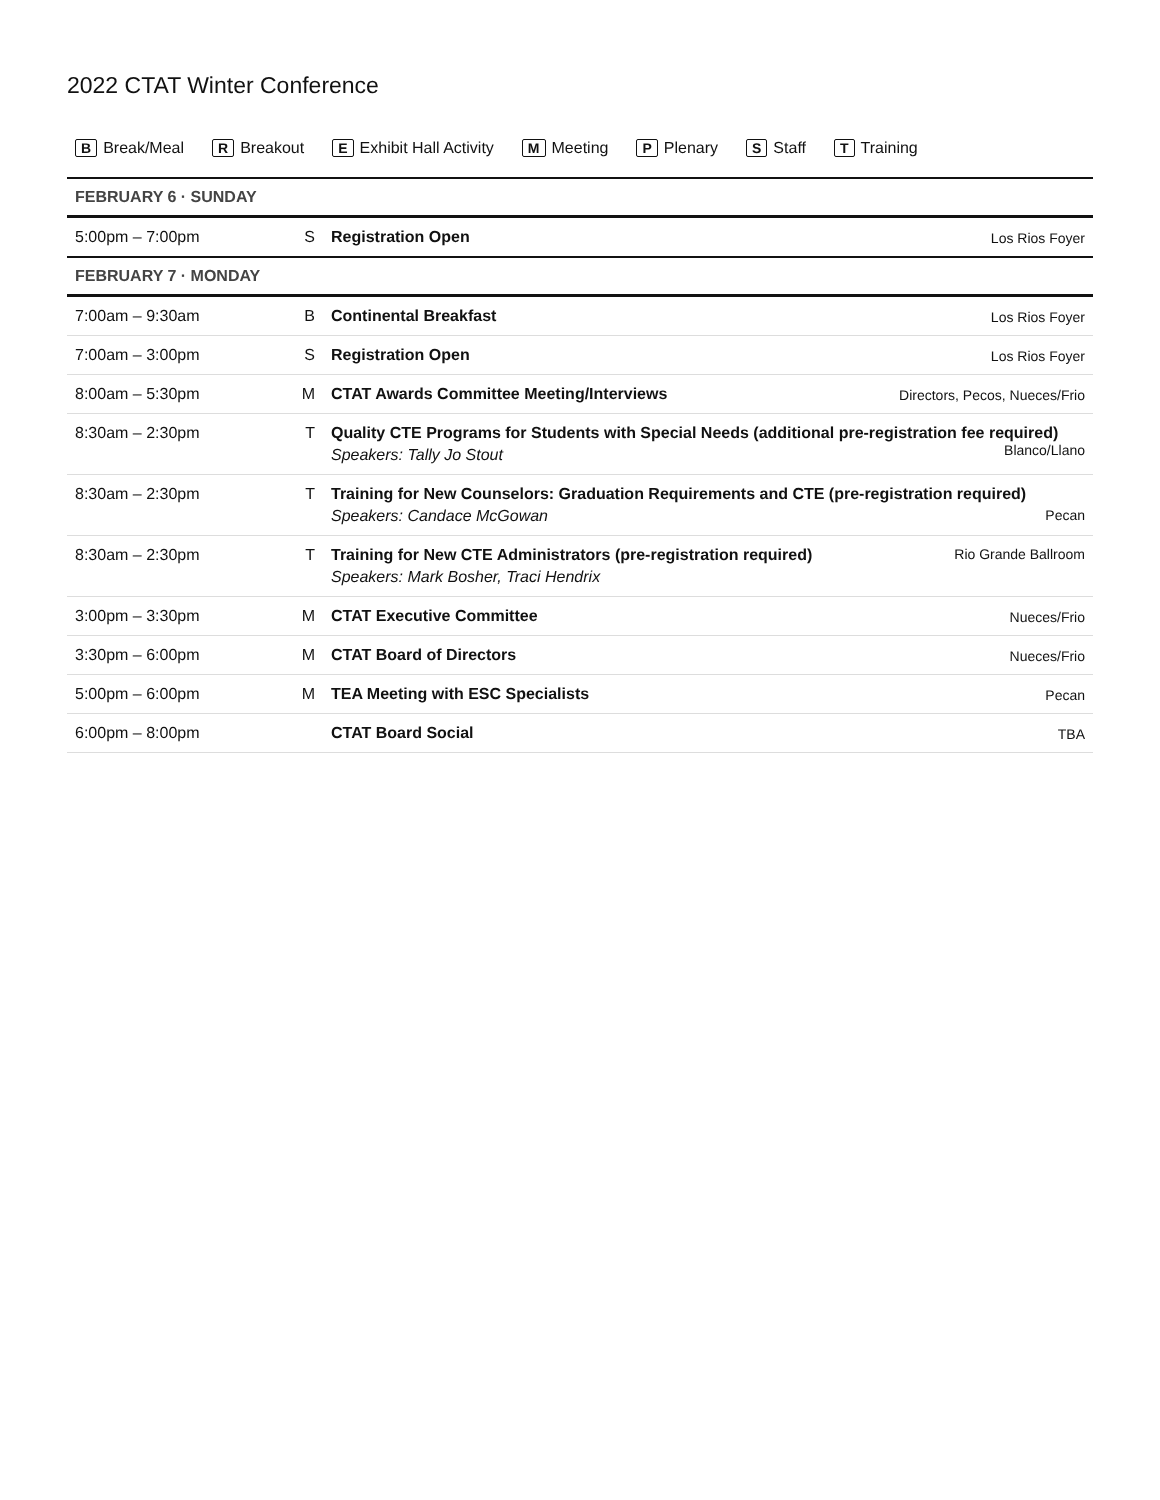2022 CTAT Winter Conference
B Break/Meal R Breakout E Exhibit Hall Activity M Meeting P Plenary S Staff T Training
| FEBRUARY 6 · SUNDAY | | | |
| 5:00pm – 7:00pm | S | Registration Open | Los Rios Foyer |
| FEBRUARY 7 · MONDAY | | | |
| 7:00am – 9:30am | B | Continental Breakfast | Los Rios Foyer |
| 7:00am – 3:00pm | S | Registration Open | Los Rios Foyer |
| 8:00am – 5:30pm | M | CTAT Awards Committee Meeting/Interviews | Directors, Pecos, Nueces/Frio |
| 8:30am – 2:30pm | T | Quality CTE Programs for Students with Special Needs (additional pre-registration fee required) Blanco/Llano Speakers: Tally Jo Stout | |
| 8:30am – 2:30pm | T | Training for New Counselors: Graduation Requirements and CTE (pre-registration required) Speakers: Candace McGowan Pecan | |
| 8:30am – 2:30pm | T | Training for New CTE Administrators (pre-registration required) Speakers: Mark Bosher, Traci Hendrix | Rio Grande Ballroom |
| 3:00pm – 3:30pm | M | CTAT Executive Committee | Nueces/Frio |
| 3:30pm – 6:00pm | M | CTAT Board of Directors | Nueces/Frio |
| 5:00pm – 6:00pm | M | TEA Meeting with ESC Specialists | Pecan |
| 6:00pm – 8:00pm | | CTAT Board Social | TBA |